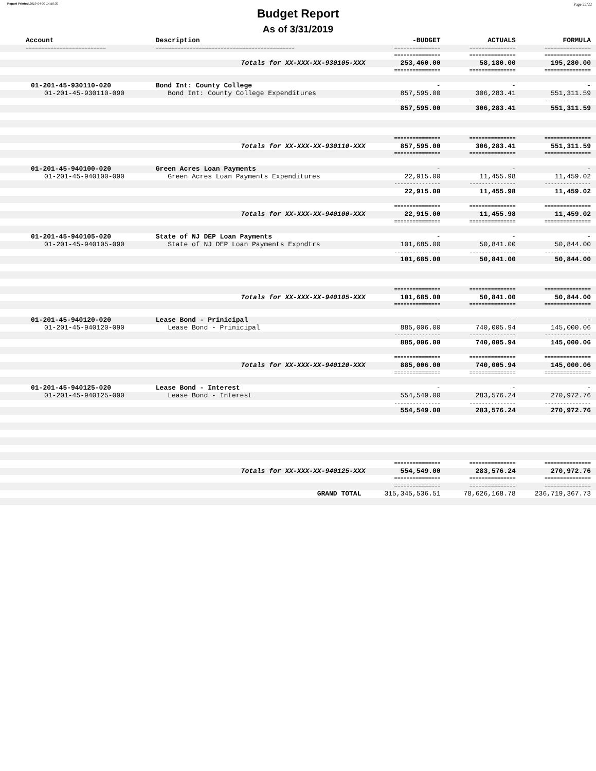Report Printed 2019-04-02 14:50:30 Page 22/22
Budget Report
As of 3/31/2019
| Account | Description | -BUDGET | ACTUALS | FORMULA |
| --- | --- | --- | --- | --- |
| ========================== | ============================================= | =============== | =============== | =============== |
| | | =============== | =============== | =============== |
| | Totals for XX-XXX-XX-930105-XXX | 253,460.00 | 58,180.00 | 195,280.00 |
| | | =============== | =============== | =============== |
| 01-201-45-930110-020 | Bond Int: County College | - | - | - |
| 01-201-45-930110-090 | Bond Int: County College Expenditures | 857,595.00 | 306,283.41 | 551,311.59 |
| | | --------------- | --------------- | --------------- |
| | | 857,595.00 | 306,283.41 | 551,311.59 |
| | | =============== | =============== | =============== |
| | Totals for XX-XXX-XX-930110-XXX | 857,595.00 | 306,283.41 | 551,311.59 |
| | | =============== | =============== | =============== |
| 01-201-45-940100-020 | Green Acres Loan Payments | - | - | - |
| 01-201-45-940100-090 | Green Acres Loan Payments Expenditures | 22,915.00 | 11,455.98 | 11,459.02 |
| | | --------------- | --------------- | --------------- |
| | | 22,915.00 | 11,455.98 | 11,459.02 |
| | | =============== | =============== | =============== |
| | Totals for XX-XXX-XX-940100-XXX | 22,915.00 | 11,455.98 | 11,459.02 |
| | | =============== | =============== | =============== |
| 01-201-45-940105-020 | State of NJ DEP Loan Payments | - | - | - |
| 01-201-45-940105-090 | State of NJ DEP Loan Payments Expndtrs | 101,685.00 | 50,841.00 | 50,844.00 |
| | | --------------- | --------------- | --------------- |
| | | 101,685.00 | 50,841.00 | 50,844.00 |
| | | =============== | =============== | =============== |
| | Totals for XX-XXX-XX-940105-XXX | 101,685.00 | 50,841.00 | 50,844.00 |
| | | =============== | =============== | =============== |
| 01-201-45-940120-020 | Lease Bond - Prinicipal | - | - | - |
| 01-201-45-940120-090 | Lease Bond - Prinicipal | 885,006.00 | 740,005.94 | 145,000.06 |
| | | --------------- | --------------- | --------------- |
| | | 885,006.00 | 740,005.94 | 145,000.06 |
| | | =============== | =============== | =============== |
| | Totals for XX-XXX-XX-940120-XXX | 885,006.00 | 740,005.94 | 145,000.06 |
| | | =============== | =============== | =============== |
| 01-201-45-940125-020 | Lease Bond - Interest | - | - | - |
| 01-201-45-940125-090 | Lease Bond - Interest | 554,549.00 | 283,576.24 | 270,972.76 |
| | | --------------- | --------------- | --------------- |
| | | 554,549.00 | 283,576.24 | 270,972.76 |
| | | =============== | =============== | =============== |
| | Totals for XX-XXX-XX-940125-XXX | 554,549.00 | 283,576.24 | 270,972.76 |
| | | =============== | =============== | =============== |
| | | =============== | =============== | =============== |
| | GRAND TOTAL | 315,345,536.51 | 78,626,168.78 | 236,719,367.73 |